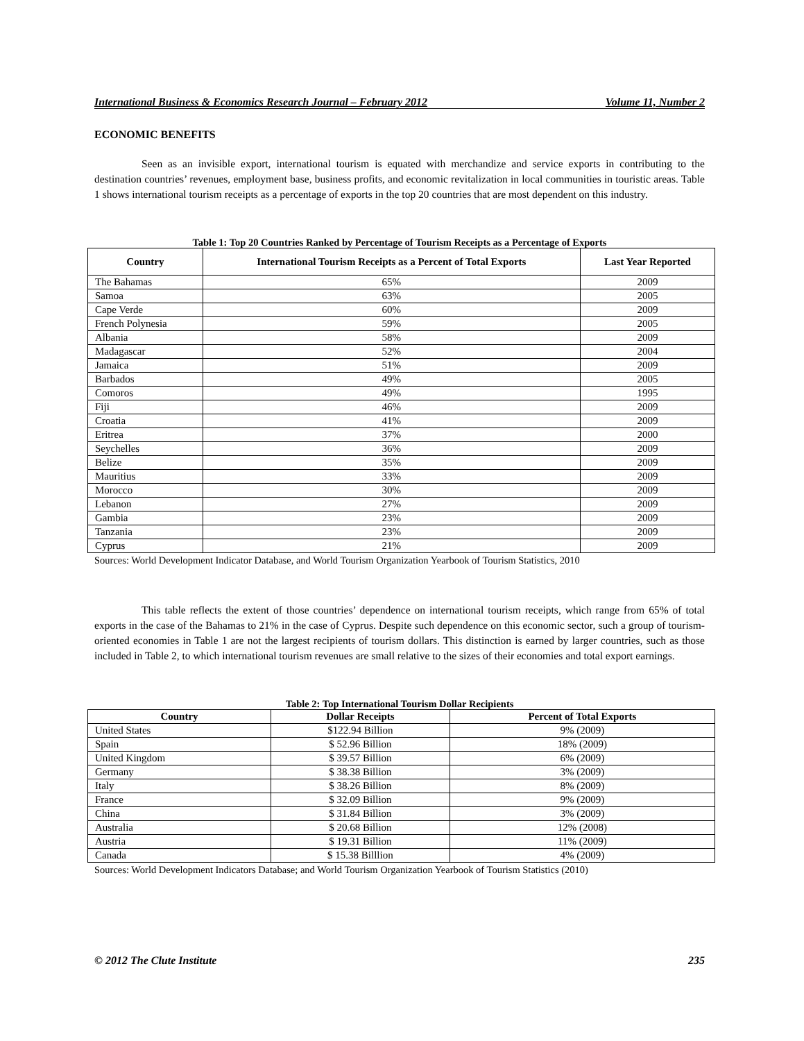International Business & Economics Research Journal – February 2012 Volume 11, Number 2
ECONOMIC BENEFITS
Seen as an invisible export, international tourism is equated with merchandize and service exports in contributing to the destination countries’ revenues, employment base, business profits, and economic revitalization in local communities in touristic areas. Table 1 shows international tourism receipts as a percentage of exports in the top 20 countries that are most dependent on this industry.
Table 1: Top 20 Countries Ranked by Percentage of Tourism Receipts as a Percentage of Exports
| Country | International Tourism Receipts as a Percent of Total Exports | Last Year Reported |
| --- | --- | --- |
| The Bahamas | 65% | 2009 |
| Samoa | 63% | 2005 |
| Cape Verde | 60% | 2009 |
| French Polynesia | 59% | 2005 |
| Albania | 58% | 2009 |
| Madagascar | 52% | 2004 |
| Jamaica | 51% | 2009 |
| Barbados | 49% | 2005 |
| Comoros | 49% | 1995 |
| Fiji | 46% | 2009 |
| Croatia | 41% | 2009 |
| Eritrea | 37% | 2000 |
| Seychelles | 36% | 2009 |
| Belize | 35% | 2009 |
| Mauritius | 33% | 2009 |
| Morocco | 30% | 2009 |
| Lebanon | 27% | 2009 |
| Gambia | 23% | 2009 |
| Tanzania | 23% | 2009 |
| Cyprus | 21% | 2009 |
Sources: World Development Indicator Database, and World Tourism Organization Yearbook of Tourism Statistics, 2010
This table reflects the extent of those countries’ dependence on international tourism receipts, which range from 65% of total exports in the case of the Bahamas to 21% in the case of Cyprus. Despite such dependence on this economic sector, such a group of tourism-oriented economies in Table 1 are not the largest recipients of tourism dollars. This distinction is earned by larger countries, such as those included in Table 2, to which international tourism revenues are small relative to the sizes of their economies and total export earnings.
Table 2: Top International Tourism Dollar Recipients
| Country | Dollar Receipts | Percent of Total Exports |
| --- | --- | --- |
| United States | $122.94 Billion | 9% (2009) |
| Spain | $ 52.96 Billion | 18% (2009) |
| United Kingdom | $ 39.57 Billion | 6% (2009) |
| Germany | $ 38.38 Billion | 3% (2009) |
| Italy | $ 38.26 Billion | 8% (2009) |
| France | $ 32.09 Billion | 9% (2009) |
| China | $ 31.84 Billion | 3% (2009) |
| Australia | $ 20.68 Billion | 12% (2008) |
| Austria | $ 19.31 Billion | 11% (2009) |
| Canada | $ 15.38 Billlion | 4% (2009) |
Sources: World Development Indicators Database; and World Tourism Organization Yearbook of Tourism Statistics (2010)
© 2012 The Clute Institute 235